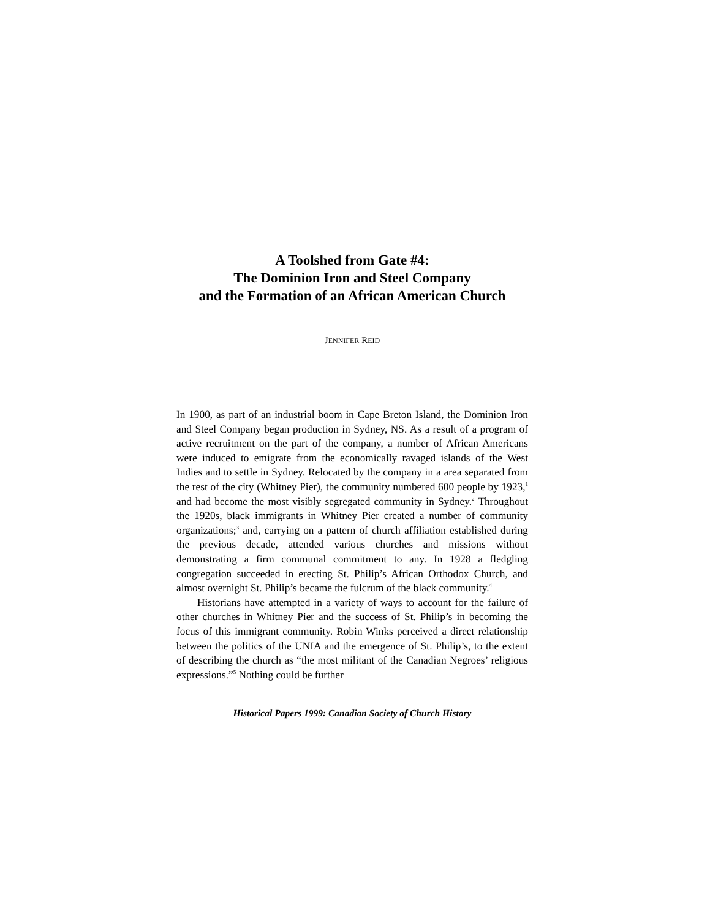A Toolshed from Gate #4:
The Dominion Iron and Steel Company
and the Formation of an African American Church
JENNIFER REID
In 1900, as part of an industrial boom in Cape Breton Island, the Dominion Iron and Steel Company began production in Sydney, NS. As a result of a program of active recruitment on the part of the company, a number of African Americans were induced to emigrate from the economically ravaged islands of the West Indies and to settle in Sydney. Relocated by the company in a area separated from the rest of the city (Whitney Pier), the community numbered 600 people by 1923,<sup>1</sup> and had become the most visibly segregated community in Sydney.<sup>2</sup> Throughout the 1920s, black immigrants in Whitney Pier created a number of community organizations;<sup>3</sup> and, carrying on a pattern of church affiliation established during the previous decade, attended various churches and missions without demonstrating a firm communal commitment to any. In 1928 a fledgling congregation succeeded in erecting St. Philip’s African Orthodox Church, and almost overnight St. Philip’s became the fulcrum of the black community.<sup>4</sup>
Historians have attempted in a variety of ways to account for the failure of other churches in Whitney Pier and the success of St. Philip’s in becoming the focus of this immigrant community. Robin Winks perceived a direct relationship between the politics of the UNIA and the emergence of St. Philip’s, to the extent of describing the church as “the most militant of the Canadian Negroes’ religious expressions.”<sup>5</sup> Nothing could be further
Historical Papers 1999: Canadian Society of Church History